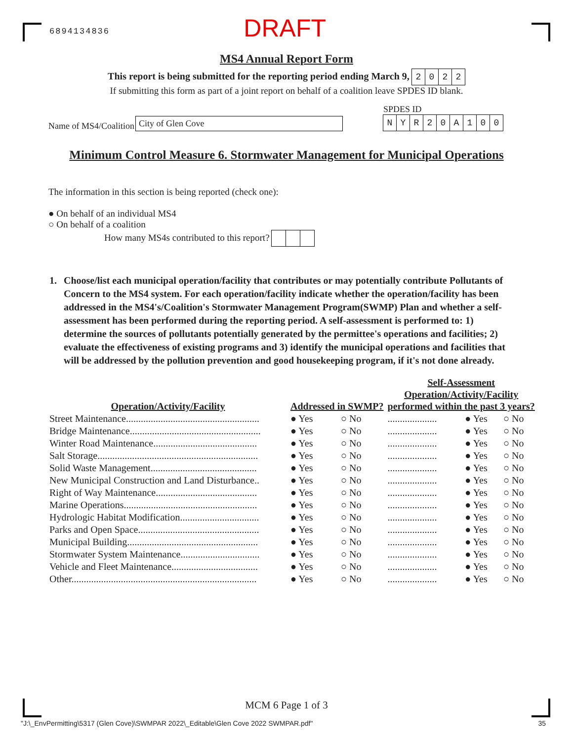6894134836
DRAFT
MS4 Annual Report Form
This report is being submitted for the reporting period ending March 9, 2022
If submitting this form as part of a joint report on behalf of a coalition leave SPDES ID blank.
Name of MS4/Coalition City of Glen Cove
SPDES ID
NYR 20 A 100
Minimum Control Measure 6. Stormwater Management for Municipal Operations
The information in this section is being reported (check one):
● On behalf of an individual MS4
○ On behalf of a coalition
How many MS4s contributed to this report?
1. Choose/list each municipal operation/facility that contributes or may potentially contribute Pollutants of Concern to the MS4 system. For each operation/facility indicate whether the operation/facility has been addressed in the MS4's/Coalition's Stormwater Management Program(SWMP) Plan and whether a self-assessment has been performed during the reporting period. A self-assessment is performed to: 1) determine the sources of pollutants potentially generated by the permittee's operations and facilities; 2) evaluate the effectiveness of existing programs and 3) identify the municipal operations and facilities that will be addressed by the pollution prevention and good housekeeping program, if it's not done already.
| Operation/Activity/Facility | Addressed in SWMP? | | Self-Assessment Operation/Activity/Facility performed within the past 3 years? | | |
| --- | --- | --- | --- | --- | --- |
| Street Maintenance...................................................... | ● Yes | ○ No | .................... | ● Yes | ○ No |
| Bridge Maintenance..................................................... | ● Yes | ○ No | .................... | ● Yes | ○ No |
| Winter Road Maintenance.......................................... | ● Yes | ○ No | .................... | ● Yes | ○ No |
| Salt Storage................................................................. | ● Yes | ○ No | .................... | ● Yes | ○ No |
| Solid Waste Management........................................... | ● Yes | ○ No | .................... | ● Yes | ○ No |
| New Municipal Construction and Land Disturbance.. | ● Yes | ○ No | .................... | ● Yes | ○ No |
| Right of Way Maintenance......................................... | ● Yes | ○ No | .................... | ● Yes | ○ No |
| Marine Operations...................................................... | ● Yes | ○ No | .................... | ● Yes | ○ No |
| Hydrologic Habitat Modification................................ | ● Yes | ○ No | .................... | ● Yes | ○ No |
| Parks and Open Space................................................. | ● Yes | ○ No | .................... | ● Yes | ○ No |
| Municipal Building..................................................... | ● Yes | ○ No | .................... | ● Yes | ○ No |
| Stormwater System Maintenance................................ | ● Yes | ○ No | .................... | ● Yes | ○ No |
| Vehicle and Fleet Maintenance................................... | ● Yes | ○ No | .................... | ● Yes | ○ No |
| Other........................................................................... | ● Yes | ○ No | .................... | ● Yes | ○ No |
MCM 6 Page 1 of 3
"J:\_EnvPermitting\5317 (Glen Cove)\SWMPAR 2022\_Editable\Glen Cove 2022 SWMPAR.pdf" 35